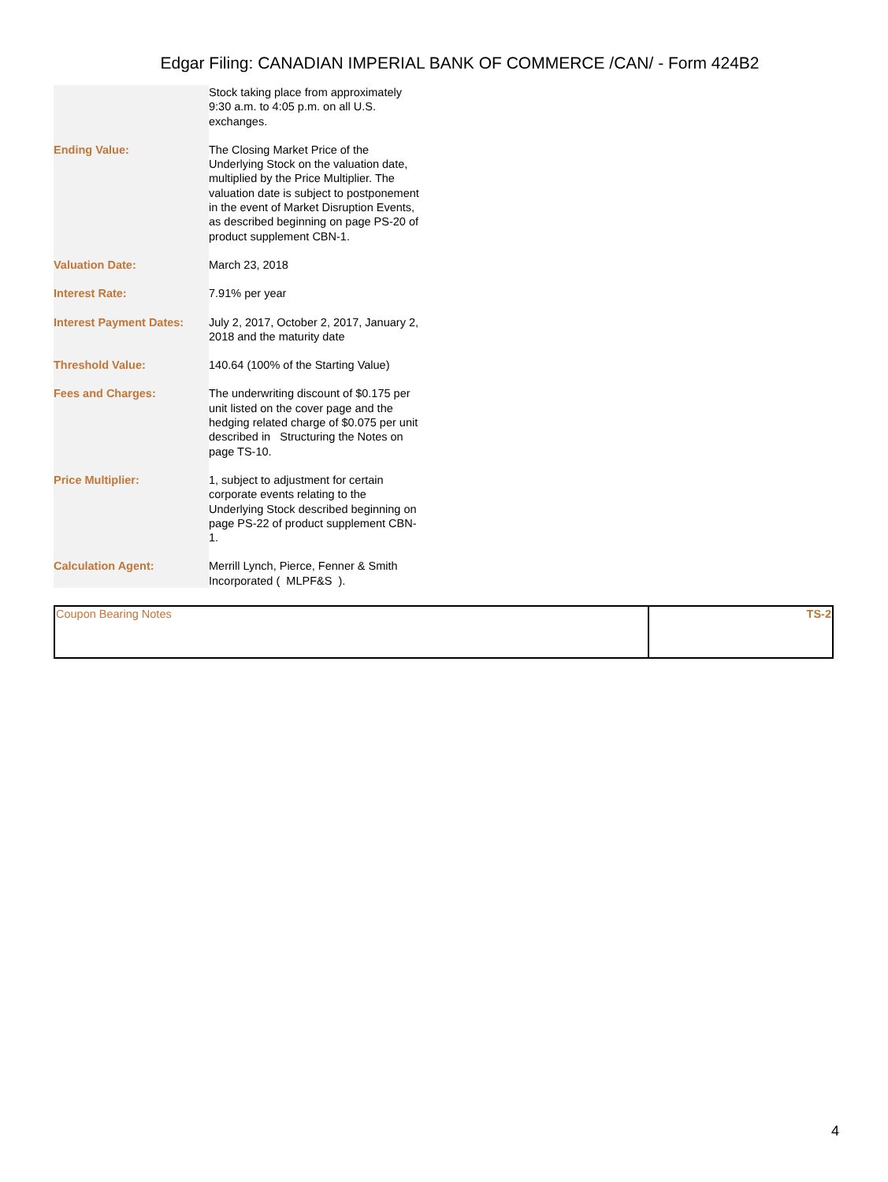Edgar Filing: CANADIAN IMPERIAL BANK OF COMMERCE /CAN/ - Form 424B2
| | Stock taking place from approximately 9:30 a.m. to 4:05 p.m. on all U.S. exchanges. |
| Ending Value: | The Closing Market Price of the Underlying Stock on the valuation date, multiplied by the Price Multiplier. The valuation date is subject to postponement in the event of Market Disruption Events, as described beginning on page PS-20 of product supplement CBN-1. |
| Valuation Date: | March 23, 2018 |
| Interest Rate: | 7.91% per year |
| Interest Payment Dates: | July 2, 2017, October 2, 2017, January 2, 2018 and the maturity date |
| Threshold Value: | 140.64 (100% of the Starting Value) |
| Fees and Charges: | The underwriting discount of $0.175 per unit listed on the cover page and the hedging related charge of $0.075 per unit described in Structuring the Notes on page TS-10. |
| Price Multiplier: | 1, subject to adjustment for certain corporate events relating to the Underlying Stock described beginning on page PS-22 of product supplement CBN-1. |
| Calculation Agent: | Merrill Lynch, Pierce, Fenner & Smith Incorporated ( MLPF&S ). |
| Coupon Bearing Notes | TS-2 |
4